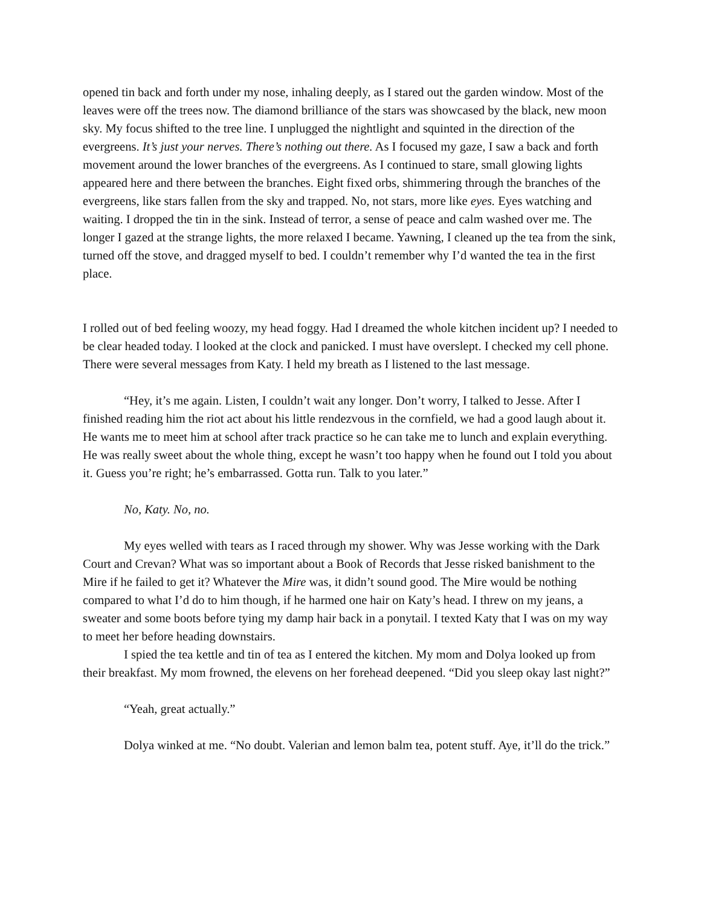opened tin back and forth under my nose, inhaling deeply, as I stared out the garden window. Most of the leaves were off the trees now. The diamond brilliance of the stars was showcased by the black, new moon sky. My focus shifted to the tree line. I unplugged the nightlight and squinted in the direction of the evergreens. It’s just your nerves. There’s nothing out there. As I focused my gaze, I saw a back and forth movement around the lower branches of the evergreens. As I continued to stare, small glowing lights appeared here and there between the branches. Eight fixed orbs, shimmering through the branches of the evergreens, like stars fallen from the sky and trapped. No, not stars, more like eyes. Eyes watching and waiting. I dropped the tin in the sink. Instead of terror, a sense of peace and calm washed over me. The longer I gazed at the strange lights, the more relaxed I became. Yawning, I cleaned up the tea from the sink, turned off the stove, and dragged myself to bed. I couldn’t remember why I’d wanted the tea in the first place.
I rolled out of bed feeling woozy, my head foggy. Had I dreamed the whole kitchen incident up? I needed to be clear headed today. I looked at the clock and panicked. I must have overslept. I checked my cell phone. There were several messages from Katy. I held my breath as I listened to the last message.
“Hey, it’s me again. Listen, I couldn’t wait any longer. Don’t worry, I talked to Jesse. After I finished reading him the riot act about his little rendezvous in the cornfield, we had a good laugh about it. He wants me to meet him at school after track practice so he can take me to lunch and explain everything. He was really sweet about the whole thing, except he wasn’t too happy when he found out I told you about it. Guess you’re right; he’s embarrassed. Gotta run. Talk to you later.”
No, Katy. No, no.
My eyes welled with tears as I raced through my shower. Why was Jesse working with the Dark Court and Crevan? What was so important about a Book of Records that Jesse risked banishment to the Mire if he failed to get it? Whatever the Mire was, it didn’t sound good. The Mire would be nothing compared to what I’d do to him though, if he harmed one hair on Katy’s head. I threw on my jeans, a sweater and some boots before tying my damp hair back in a ponytail. I texted Katy that I was on my way to meet her before heading downstairs.
I spied the tea kettle and tin of tea as I entered the kitchen. My mom and Dolya looked up from their breakfast. My mom frowned, the elevens on her forehead deepened. “Did you sleep okay last night?”
“Yeah, great actually.”
Dolya winked at me. “No doubt. Valerian and lemon balm tea, potent stuff. Aye, it’ll do the trick.”